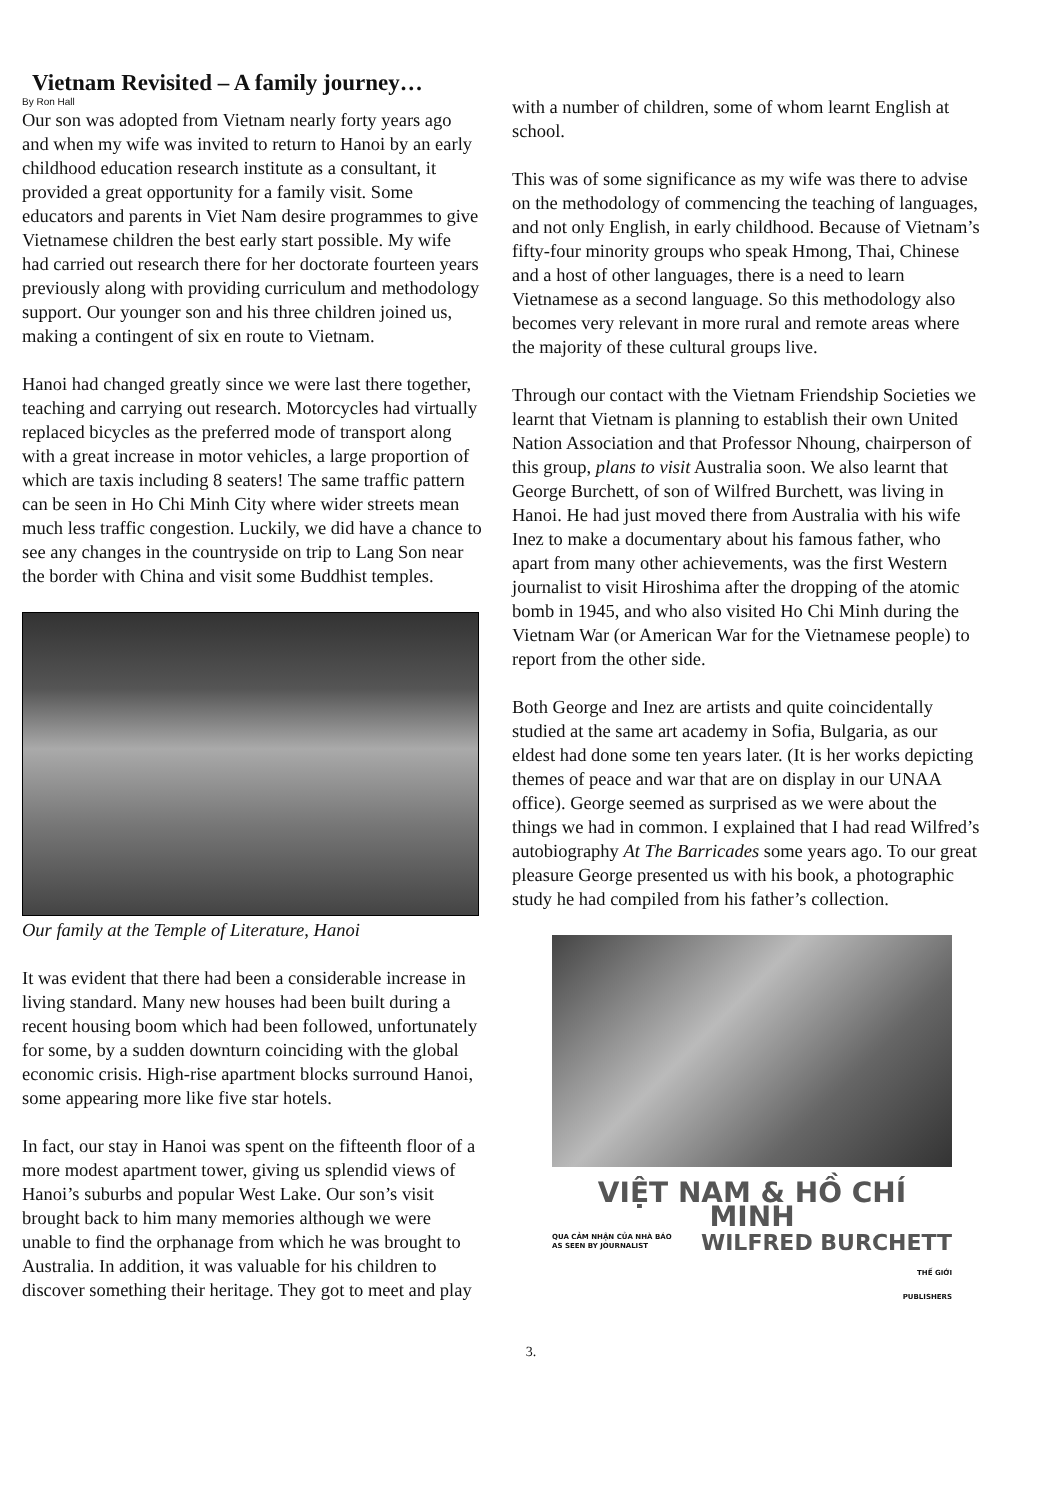Vietnam Revisited – A family journey…
By Ron Hall
Our son was adopted from Vietnam nearly forty years ago and when my wife was invited to return to Hanoi by an early childhood education research institute as a consultant, it provided a great opportunity for a family visit. Some educators and parents in Viet Nam desire programmes to give Vietnamese children the best early start possible. My wife had carried out research there for her doctorate fourteen years previously along with providing curriculum and methodology support. Our younger son and his three children joined us, making a contingent of six en route to Vietnam.
Hanoi had changed greatly since we were last there together, teaching and carrying out research. Motorcycles had virtually replaced bicycles as the preferred mode of transport along with a great increase in motor vehicles, a large proportion of which are taxis including 8 seaters! The same traffic pattern can be seen in Ho Chi Minh City where wider streets mean much less traffic congestion. Luckily, we did have a chance to see any changes in the countryside on trip to Lang Son near the border with China and visit some Buddhist temples.
Our family at the Temple of Literature, Hanoi
It was evident that there had been a considerable increase in living standard. Many new houses had been built during a recent housing boom which had been followed, unfortunately for some, by a sudden downturn coinciding with the global economic crisis. High-rise apartment blocks surround Hanoi, some appearing more like five star hotels.
In fact, our stay in Hanoi was spent on the fifteenth floor of a more modest apartment tower, giving us splendid views of Hanoi’s suburbs and popular West Lake. Our son’s visit brought back to him many memories although we were unable to find the orphanage from which he was brought to Australia. In addition, it was valuable for his children to discover something their heritage. They got to meet and play
with a number of children, some of whom learnt English at school.
This was of some significance as my wife was there to advise on the methodology of commencing the teaching of languages, and not only English, in early childhood. Because of Vietnam’s fifty-four minority groups who speak Hmong, Thai, Chinese and a host of other languages, there is a need to learn Vietnamese as a second language. So this methodology also becomes very relevant in more rural and remote areas where the majority of these cultural groups live.
Through our contact with the Vietnam Friendship Societies we learnt that Vietnam is planning to establish their own United Nation Association and that Professor Nhoung, chairperson of this group, plans to visit Australia soon. We also learnt that George Burchett, of son of Wilfred Burchett, was living in Hanoi. He had just moved there from Australia with his wife Inez to make a documentary about his famous father, who apart from many other achievements, was the first Western journalist to visit Hiroshima after the dropping of the atomic bomb in 1945, and who also visited Ho Chi Minh during the Vietnam War (or American War for the Vietnamese people) to report from the other side.
Both George and Inez are artists and quite coincidentally studied at the same art academy in Sofia, Bulgaria, as our eldest had done some ten years later. (It is her works depicting themes of peace and war that are on display in our UNAA office). George seemed as surprised as we were about the things we had in common. I explained that I had read Wilfred’s autobiography At The Barricades some years ago. To our great pleasure George presented us with his book, a photographic study he had compiled from his father’s collection.
VIỆT NAM & HỒ CHÍ MINH
QUA CẢM NHẬN CỦA NHÀ BÁO
AS SEEN BY JOURNALIST WILFRED BURCHETT
THẾ GIỚI
PUBLISHERS
3.